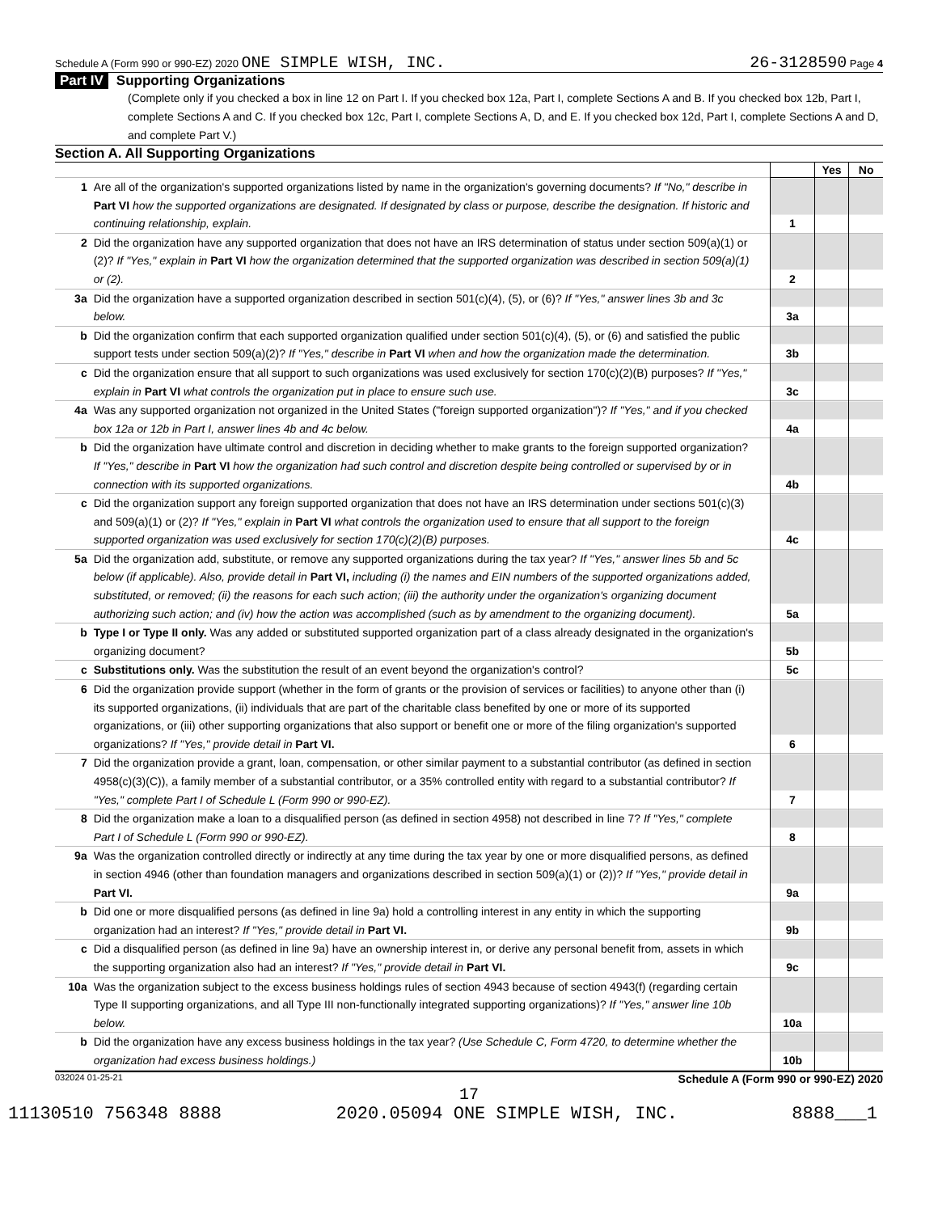Schedule A (Form 990 or 990-EZ) 2020 ONE SIMPLE WISH, INC. 26-3128590 Page 4
Part IV Supporting Organizations
(Complete only if you checked a box in line 12 on Part I. If you checked box 12a, Part I, complete Sections A and B. If you checked box 12b, Part I, complete Sections A and C. If you checked box 12c, Part I, complete Sections A, D, and E. If you checked box 12d, Part I, complete Sections A and D, and complete Part V.)
Section A. All Supporting Organizations
| | | | Yes | No |
| 1 | Are all of the organization's supported organizations listed by name in the organization's governing documents? If "No," describe in Part VI how the supported organizations are designated. If designated by class or purpose, describe the designation. If historic and continuing relationship, explain. | 1 | | |
| 2 | Did the organization have any supported organization that does not have an IRS determination of status under section 509(a)(1) or (2)? If "Yes," explain in Part VI how the organization determined that the supported organization was described in section 509(a)(1) or (2). | 2 | | |
| 3a | Did the organization have a supported organization described in section 501(c)(4), (5), or (6)? If "Yes," answer lines 3b and 3c below. | 3a | | |
| b | Did the organization confirm that each supported organization qualified under section 501(c)(4), (5), or (6) and satisfied the public support tests under section 509(a)(2)? If "Yes," describe in Part VI when and how the organization made the determination. | 3b | | |
| c | Did the organization ensure that all support to such organizations was used exclusively for section 170(c)(2)(B) purposes? If "Yes," explain in Part VI what controls the organization put in place to ensure such use. | 3c | | |
| 4a | Was any supported organization not organized in the United States ("foreign supported organization")? If "Yes," and if you checked box 12a or 12b in Part I, answer lines 4b and 4c below. | 4a | | |
| b | Did the organization have ultimate control and discretion in deciding whether to make grants to the foreign supported organization? If "Yes," describe in Part VI how the organization had such control and discretion despite being controlled or supervised by or in connection with its supported organizations. | 4b | | |
| c | Did the organization support any foreign supported organization that does not have an IRS determination under sections 501(c)(3) and 509(a)(1) or (2)? If "Yes," explain in Part VI what controls the organization used to ensure that all support to the foreign supported organization was used exclusively for section 170(c)(2)(B) purposes. | 4c | | |
| 5a | Did the organization add, substitute, or remove any supported organizations during the tax year? If "Yes," answer lines 5b and 5c below (if applicable). Also, provide detail in Part VI, including (i) the names and EIN numbers of the supported organizations added, substituted, or removed; (ii) the reasons for each such action; (iii) the authority under the organization's organizing document authorizing such action; and (iv) how the action was accomplished (such as by amendment to the organizing document). | 5a | | |
| b | Type I or Type II only. Was any added or substituted supported organization part of a class already designated in the organization's organizing document? | 5b | | |
| c | Substitutions only. Was the substitution the result of an event beyond the organization's control? | 5c | | |
| 6 | Did the organization provide support (whether in the form of grants or the provision of services or facilities) to anyone other than (i) its supported organizations, (ii) individuals that are part of the charitable class benefited by one or more of its supported organizations, or (iii) other supporting organizations that also support or benefit one or more of the filing organization's supported organizations? If "Yes," provide detail in Part VI. | 6 | | |
| 7 | Did the organization provide a grant, loan, compensation, or other similar payment to a substantial contributor (as defined in section 4958(c)(3)(C)), a family member of a substantial contributor, or a 35% controlled entity with regard to a substantial contributor? If "Yes," complete Part I of Schedule L (Form 990 or 990-EZ). | 7 | | |
| 8 | Did the organization make a loan to a disqualified person (as defined in section 4958) not described in line 7? If "Yes," complete Part I of Schedule L (Form 990 or 990-EZ). | 8 | | |
| 9a | Was the organization controlled directly or indirectly at any time during the tax year by one or more disqualified persons, as defined in section 4946 (other than foundation managers and organizations described in section 509(a)(1) or (2))? If "Yes," provide detail in Part VI. | 9a | | |
| b | Did one or more disqualified persons (as defined in line 9a) hold a controlling interest in any entity in which the supporting organization had an interest? If "Yes," provide detail in Part VI. | 9b | | |
| c | Did a disqualified person (as defined in line 9a) have an ownership interest in, or derive any personal benefit from, assets in which the supporting organization also had an interest? If "Yes," provide detail in Part VI. | 9c | | |
| 10a | Was the organization subject to the excess business holdings rules of section 4943 because of section 4943(f) (regarding certain Type II supporting organizations, and all Type III non-functionally integrated supporting organizations)? If "Yes," answer line 10b below. | 10a | | |
| b | Did the organization have any excess business holdings in the tax year? (Use Schedule C, Form 4720, to determine whether the organization had excess business holdings.) | 10b | | |
032024 01-25-21 Schedule A (Form 990 or 990-EZ) 2020
17
11130510 756348 8888 2020.05094 ONE SIMPLE WISH, INC. 8888___1